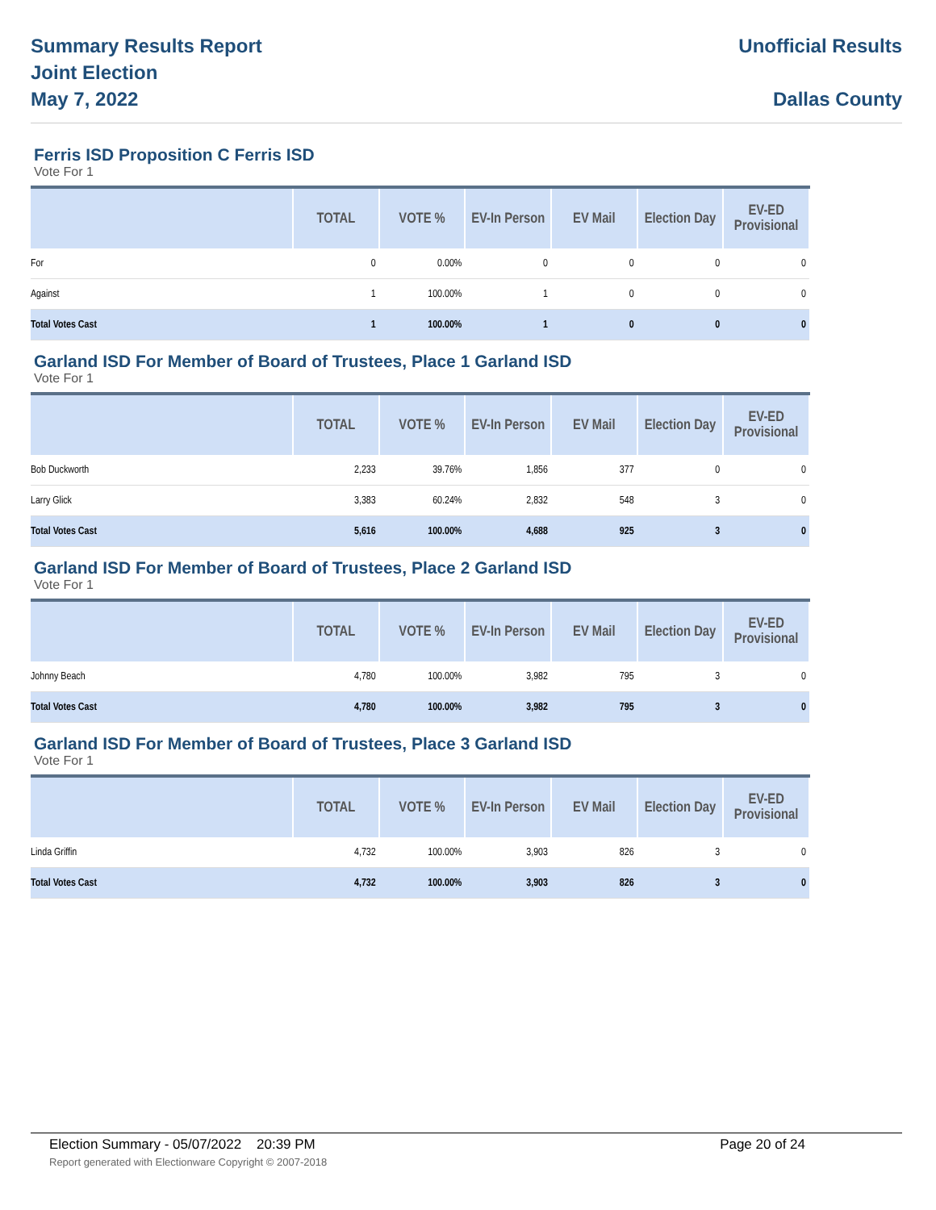Summary Results Report
Joint Election
May 7, 2022
Unofficial Results
Dallas County
Ferris ISD Proposition C Ferris ISD
Vote For 1
| | TOTAL | VOTE % | EV-In Person | EV Mail | Election Day | EV-ED Provisional |
| --- | --- | --- | --- | --- | --- | --- |
| For | 0 | 0.00% | 0 | 0 | 0 | 0 |
| Against | 1 | 100.00% | 1 | 0 | 0 | 0 |
| Total Votes Cast | 1 | 100.00% | 1 | 0 | 0 | 0 |
Garland ISD For Member of Board of Trustees, Place 1 Garland ISD
Vote For 1
| | TOTAL | VOTE % | EV-In Person | EV Mail | Election Day | EV-ED Provisional |
| --- | --- | --- | --- | --- | --- | --- |
| Bob Duckworth | 2,233 | 39.76% | 1,856 | 377 | 0 | 0 |
| Larry Glick | 3,383 | 60.24% | 2,832 | 548 | 3 | 0 |
| Total Votes Cast | 5,616 | 100.00% | 4,688 | 925 | 3 | 0 |
Garland ISD For Member of Board of Trustees, Place 2 Garland ISD
Vote For 1
| | TOTAL | VOTE % | EV-In Person | EV Mail | Election Day | EV-ED Provisional |
| --- | --- | --- | --- | --- | --- | --- |
| Johnny Beach | 4,780 | 100.00% | 3,982 | 795 | 3 | 0 |
| Total Votes Cast | 4,780 | 100.00% | 3,982 | 795 | 3 | 0 |
Garland ISD For Member of Board of Trustees, Place 3 Garland ISD
Vote For 1
| | TOTAL | VOTE % | EV-In Person | EV Mail | Election Day | EV-ED Provisional |
| --- | --- | --- | --- | --- | --- | --- |
| Linda Griffin | 4,732 | 100.00% | 3,903 | 826 | 3 | 0 |
| Total Votes Cast | 4,732 | 100.00% | 3,903 | 826 | 3 | 0 |
Election Summary - 05/07/2022 20:39 PM Page 20 of 24
Report generated with Electionware Copyright © 2007-2018